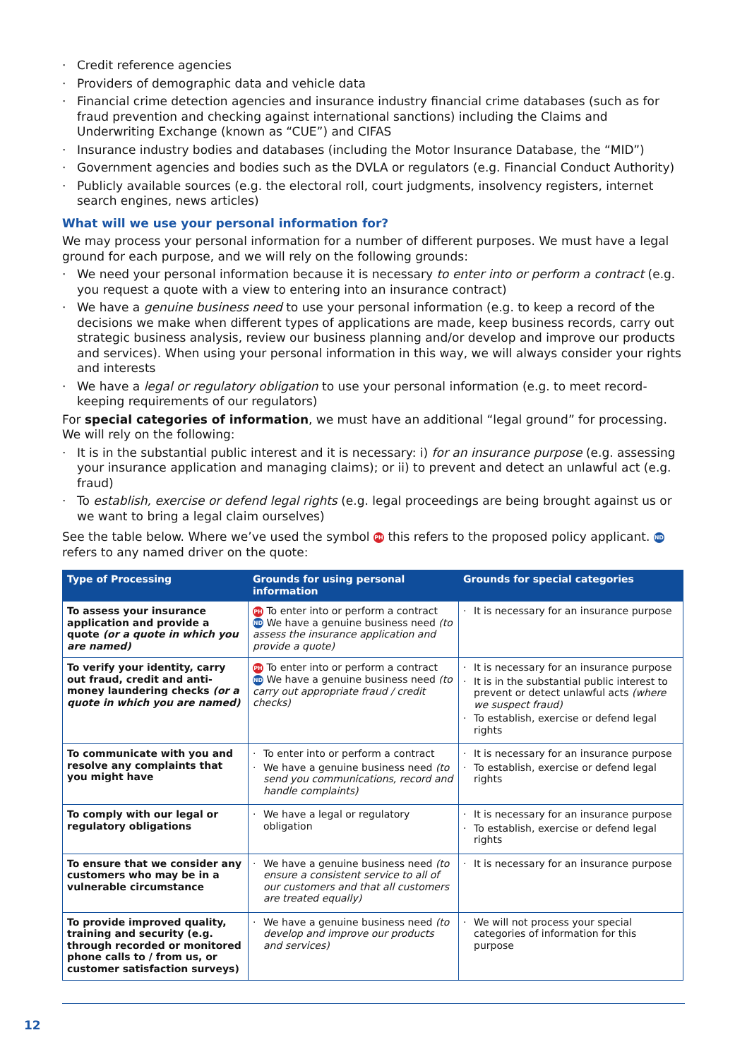· Credit reference agencies
· Providers of demographic data and vehicle data
· Financial crime detection agencies and insurance industry financial crime databases (such as for fraud prevention and checking against international sanctions) including the Claims and Underwriting Exchange (known as “CUE”) and CIFAS
· Insurance industry bodies and databases (including the Motor Insurance Database, the “MID”)
· Government agencies and bodies such as the DVLA or regulators (e.g. Financial Conduct Authority)
· Publicly available sources (e.g. the electoral roll, court judgments, insolvency registers, internet search engines, news articles)
What will we use your personal information for?
We may process your personal information for a number of different purposes. We must have a legal ground for each purpose, and we will rely on the following grounds:
· We need your personal information because it is necessary to enter into or perform a contract (e.g. you request a quote with a view to entering into an insurance contract)
· We have a genuine business need to use your personal information (e.g. to keep a record of the decisions we make when different types of applications are made, keep business records, carry out strategic business analysis, review our business planning and/or develop and improve our products and services). When using your personal information in this way, we will always consider your rights and interests
· We have a legal or regulatory obligation to use your personal information (e.g. to meet record-keeping requirements of our regulators)
For special categories of information, we must have an additional “legal ground” for processing. We will rely on the following:
· It is in the substantial public interest and it is necessary: i) for an insurance purpose (e.g. assessing your insurance application and managing claims); or ii) to prevent and detect an unlawful act (e.g. fraud)
· To establish, exercise or defend legal rights (e.g. legal proceedings are being brought against us or we want to bring a legal claim ourselves)
See the table below. Where we’ve used the symbol PH this refers to the proposed policy applicant. ND refers to any named driver on the quote:
| Type of Processing | Grounds for using personal information | Grounds for special categories |
| --- | --- | --- |
| To assess your insurance application and provide a quote (or a quote in which you are named) | PH To enter into or perform a contract ND We have a genuine business need (to assess the insurance application and provide a quote) | · It is necessary for an insurance purpose |
| To verify your identity, carry out fraud, credit and anti-money laundering checks (or a quote in which you are named) | PH To enter into or perform a contract ND We have a genuine business need (to carry out appropriate fraud / credit checks) | · It is necessary for an insurance purpose · It is in the substantial public interest to prevent or detect unlawful acts (where we suspect fraud) · To establish, exercise or defend legal rights |
| To communicate with you and resolve any complaints that you might have | · To enter into or perform a contract · We have a genuine business need (to send you communications, record and handle complaints) | · It is necessary for an insurance purpose · To establish, exercise or defend legal rights |
| To comply with our legal or regulatory obligations | · We have a legal or regulatory obligation | · It is necessary for an insurance purpose · To establish, exercise or defend legal rights |
| To ensure that we consider any customers who may be in a vulnerable circumstance | · We have a genuine business need (to ensure a consistent service to all of our customers and that all customers are treated equally) | · It is necessary for an insurance purpose |
| To provide improved quality, training and security (e.g. through recorded or monitored phone calls to / from us, or customer satisfaction surveys) | · We have a genuine business need (to develop and improve our products and services) | · We will not process your special categories of information for this purpose |
12